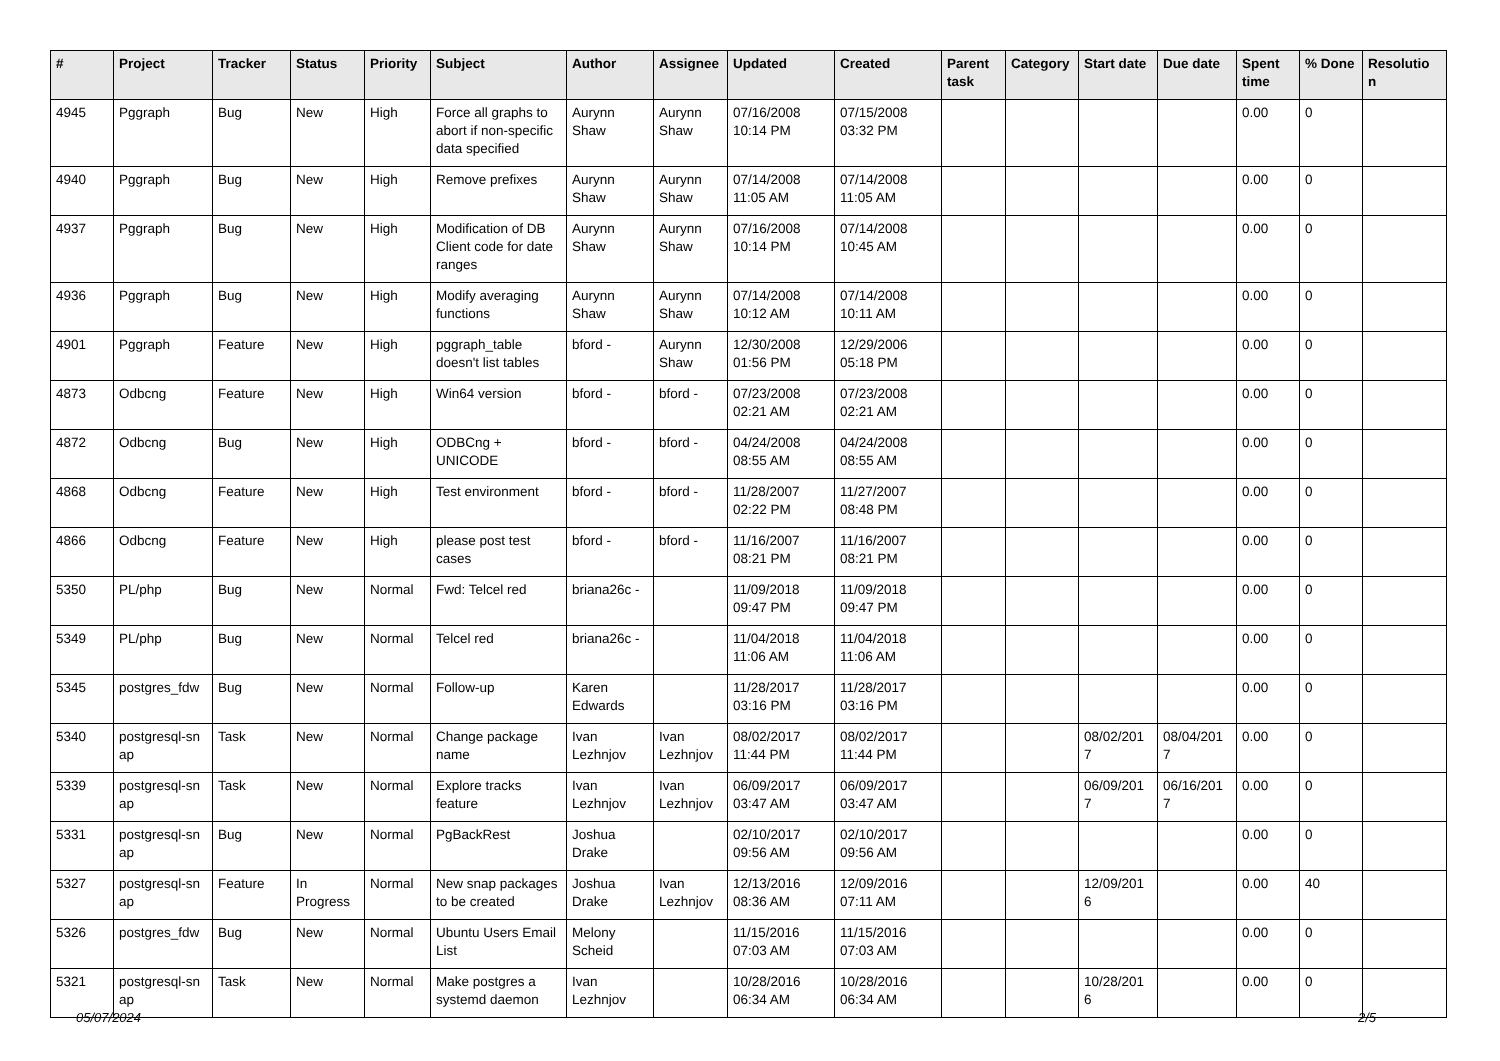| # | Project | Tracker | Status | Priority | Subject | Author | Assignee | Updated | Created | Parent task | Category | Start date | Due date | Spent time | % Done | Resolutio n |
| --- | --- | --- | --- | --- | --- | --- | --- | --- | --- | --- | --- | --- | --- | --- | --- | --- |
| 4945 | Pggraph | Bug | New | High | Force all graphs to abort if non-specific data specified | Aurynn Shaw | Aurynn Shaw | 07/16/2008 10:14 PM | 07/15/2008 03:32 PM | | | | | 0.00 | 0 | |
| 4940 | Pggraph | Bug | New | High | Remove prefixes | Aurynn Shaw | Aurynn Shaw | 07/14/2008 11:05 AM | 07/14/2008 11:05 AM | | | | | 0.00 | 0 | |
| 4937 | Pggraph | Bug | New | High | Modification of DB Client code for date ranges | Aurynn Shaw | Aurynn Shaw | 07/16/2008 10:14 PM | 07/14/2008 10:45 AM | | | | | 0.00 | 0 | |
| 4936 | Pggraph | Bug | New | High | Modify averaging functions | Aurynn Shaw | Aurynn Shaw | 07/14/2008 10:12 AM | 07/14/2008 10:11 AM | | | | | 0.00 | 0 | |
| 4901 | Pggraph | Feature | New | High | pggraph_table doesn't list tables | bford - | Aurynn Shaw | 12/30/2008 01:56 PM | 12/29/2006 05:18 PM | | | | | 0.00 | 0 | |
| 4873 | Odbcng | Feature | New | High | Win64 version | bford - | bford - | 07/23/2008 02:21 AM | 07/23/2008 02:21 AM | | | | | 0.00 | 0 | |
| 4872 | Odbcng | Bug | New | High | ODBCng + UNICODE | bford - | bford - | 04/24/2008 08:55 AM | 04/24/2008 08:55 AM | | | | | 0.00 | 0 | |
| 4868 | Odbcng | Feature | New | High | Test environment | bford - | bford - | 11/28/2007 02:22 PM | 11/27/2007 08:48 PM | | | | | 0.00 | 0 | |
| 4866 | Odbcng | Feature | New | High | please post test cases | bford - | bford - | 11/16/2007 08:21 PM | 11/16/2007 08:21 PM | | | | | 0.00 | 0 | |
| 5350 | PL/php | Bug | New | Normal | Fwd: Telcel red | briana26c - | | 11/09/2018 09:47 PM | 11/09/2018 09:47 PM | | | | | 0.00 | 0 | |
| 5349 | PL/php | Bug | New | Normal | Telcel red | briana26c - | | 11/04/2018 11:06 AM | 11/04/2018 11:06 AM | | | | | 0.00 | 0 | |
| 5345 | postgres_fdw | Bug | New | Normal | Follow-up | Karen Edwards | | 11/28/2017 03:16 PM | 11/28/2017 03:16 PM | | | | | 0.00 | 0 | |
| 5340 | postgresql-sn ap | Task | New | Normal | Change package name | Ivan Lezhnjov | Ivan Lezhnjov | 08/02/2017 11:44 PM | 08/02/2017 11:44 PM | | | 08/02/201 7 | 08/04/201 7 | 0.00 | 0 | |
| 5339 | postgresql-sn ap | Task | New | Normal | Explore tracks feature | Ivan Lezhnjov | Ivan Lezhnjov | 06/09/2017 03:47 AM | 06/09/2017 03:47 AM | | | 06/09/201 7 | 06/16/201 7 | 0.00 | 0 | |
| 5331 | postgresql-sn ap | Bug | New | Normal | PgBackRest | Joshua Drake | | 02/10/2017 09:56 AM | 02/10/2017 09:56 AM | | | | | 0.00 | 0 | |
| 5327 | postgresql-sn ap | Feature | In Progress | Normal | New snap packages to be created | Joshua Drake | Ivan Lezhnjov | 12/13/2016 08:36 AM | 12/09/2016 07:11 AM | | | 12/09/201 6 | | 0.00 | 40 | |
| 5326 | postgres_fdw | Bug | New | Normal | Ubuntu Users Email List | Melony Scheid | | 11/15/2016 07:03 AM | 11/15/2016 07:03 AM | | | | | 0.00 | 0 | |
| 5321 | postgresql-sn ap | Task | New | Normal | Make postgres a systemd daemon | Ivan Lezhnjov | | 10/28/2016 06:34 AM | 10/28/2016 06:34 AM | | | 10/28/201 6 | | 0.00 | 0 | |
05/07/2024 2/5